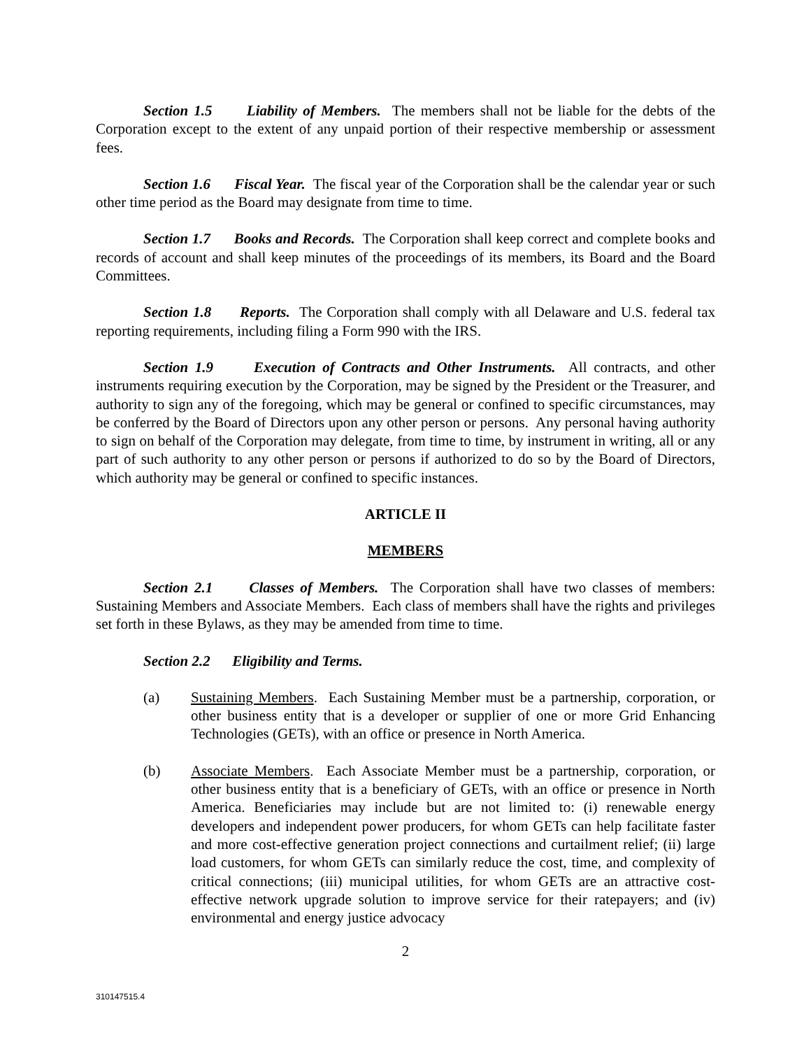Section 1.5 Liability of Members. The members shall not be liable for the debts of the Corporation except to the extent of any unpaid portion of their respective membership or assessment fees.
Section 1.6 Fiscal Year. The fiscal year of the Corporation shall be the calendar year or such other time period as the Board may designate from time to time.
Section 1.7 Books and Records. The Corporation shall keep correct and complete books and records of account and shall keep minutes of the proceedings of its members, its Board and the Board Committees.
Section 1.8 Reports. The Corporation shall comply with all Delaware and U.S. federal tax reporting requirements, including filing a Form 990 with the IRS.
Section 1.9 Execution of Contracts and Other Instruments. All contracts, and other instruments requiring execution by the Corporation, may be signed by the President or the Treasurer, and authority to sign any of the foregoing, which may be general or confined to specific circumstances, may be conferred by the Board of Directors upon any other person or persons. Any personal having authority to sign on behalf of the Corporation may delegate, from time to time, by instrument in writing, all or any part of such authority to any other person or persons if authorized to do so by the Board of Directors, which authority may be general or confined to specific instances.
ARTICLE II
MEMBERS
Section 2.1 Classes of Members. The Corporation shall have two classes of members: Sustaining Members and Associate Members. Each class of members shall have the rights and privileges set forth in these Bylaws, as they may be amended from time to time.
Section 2.2 Eligibility and Terms.
(a) Sustaining Members. Each Sustaining Member must be a partnership, corporation, or other business entity that is a developer or supplier of one or more Grid Enhancing Technologies (GETs), with an office or presence in North America.
(b) Associate Members. Each Associate Member must be a partnership, corporation, or other business entity that is a beneficiary of GETs, with an office or presence in North America. Beneficiaries may include but are not limited to: (i) renewable energy developers and independent power producers, for whom GETs can help facilitate faster and more cost-effective generation project connections and curtailment relief; (ii) large load customers, for whom GETs can similarly reduce the cost, time, and complexity of critical connections; (iii) municipal utilities, for whom GETs are an attractive cost-effective network upgrade solution to improve service for their ratepayers; and (iv) environmental and energy justice advocacy
2
310147515.4